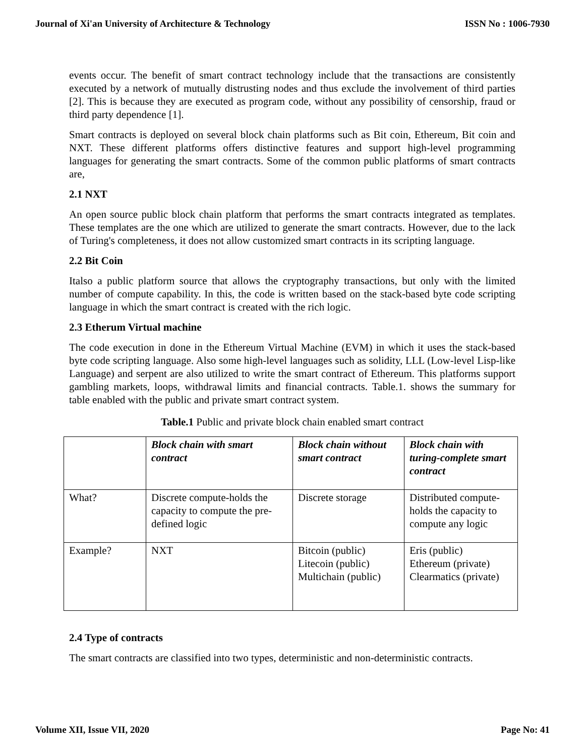Journal of Xi'an University of Architecture & Technology ISSN No : 1006-7930
events occur. The benefit of smart contract technology include that the transactions are consistently executed by a network of mutually distrusting nodes and thus exclude the involvement of third parties [2]. This is because they are executed as program code, without any possibility of censorship, fraud or third party dependence [1].
Smart contracts is deployed on several block chain platforms such as Bit coin, Ethereum, Bit coin and NXT. These different platforms offers distinctive features and support high-level programming languages for generating the smart contracts. Some of the common public platforms of smart contracts are,
2.1 NXT
An open source public block chain platform that performs the smart contracts integrated as templates. These templates are the one which are utilized to generate the smart contracts. However, due to the lack of Turing's completeness, it does not allow customized smart contracts in its scripting language.
2.2 Bit Coin
Italso a public platform source that allows the cryptography transactions, but only with the limited number of compute capability. In this, the code is written based on the stack-based byte code scripting language in which the smart contract is created with the rich logic.
2.3 Etherum Virtual machine
The code execution in done in the Ethereum Virtual Machine (EVM) in which it uses the stack-based byte code scripting language. Also some high-level languages such as solidity, LLL (Low-level Lisp-like Language) and serpent are also utilized to write the smart contract of Ethereum. This platforms support gambling markets, loops, withdrawal limits and financial contracts. Table.1. shows the summary for table enabled with the public and private smart contract system.
Table.1 Public and private block chain enabled smart contract
| | Block chain with smart contract | Block chain without smart contract | Block chain with turing-complete smart contract |
| --- | --- | --- | --- |
| What? | Discrete compute-holds the capacity to compute the pre-defined logic | Discrete storage | Distributed compute-holds the capacity to compute any logic |
| Example? | NXT | Bitcoin (public) Litecoin (public) Multichain (public) | Eris (public) Ethereum (private) Clearmatics (private) |
2.4 Type of contracts
The smart contracts are classified into two types, deterministic and non-deterministic contracts.
Volume XII, Issue VII, 2020 Page No: 41